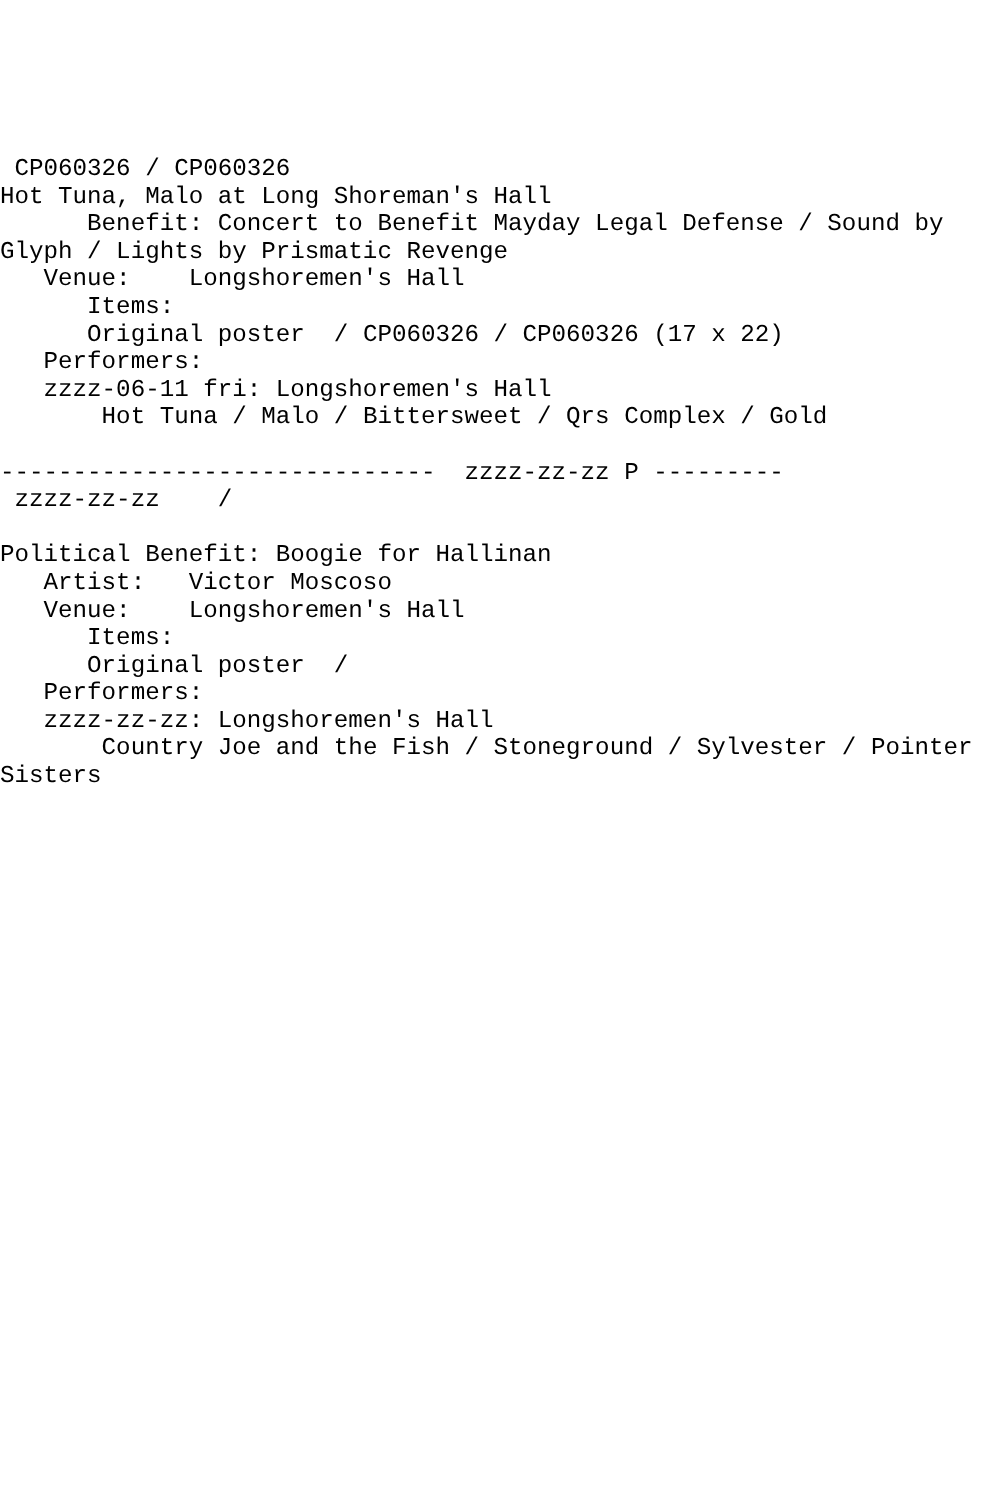CP060326 / CP060326
Hot Tuna, Malo at Long Shoreman's Hall
      Benefit: Concert to Benefit Mayday Legal Defense / Sound by Glyph / Lights by Prismatic Revenge
   Venue:    Longshoremen's Hall
      Items:
      Original poster  / CP060326 / CP060326 (17 x 22)
   Performers:
   zzzz-06-11 fri: Longshoremen's Hall
       Hot Tuna / Malo / Bittersweet / Qrs Complex / Gold

------------------------------  zzzz-zz-zz P ---------
 zzzz-zz-zz    /

Political Benefit: Boogie for Hallinan
   Artist:   Victor Moscoso
   Venue:    Longshoremen's Hall
      Items:
      Original poster  /
   Performers:
   zzzz-zz-zz: Longshoremen's Hall
       Country Joe and the Fish / Stoneground / Sylvester / Pointer Sisters